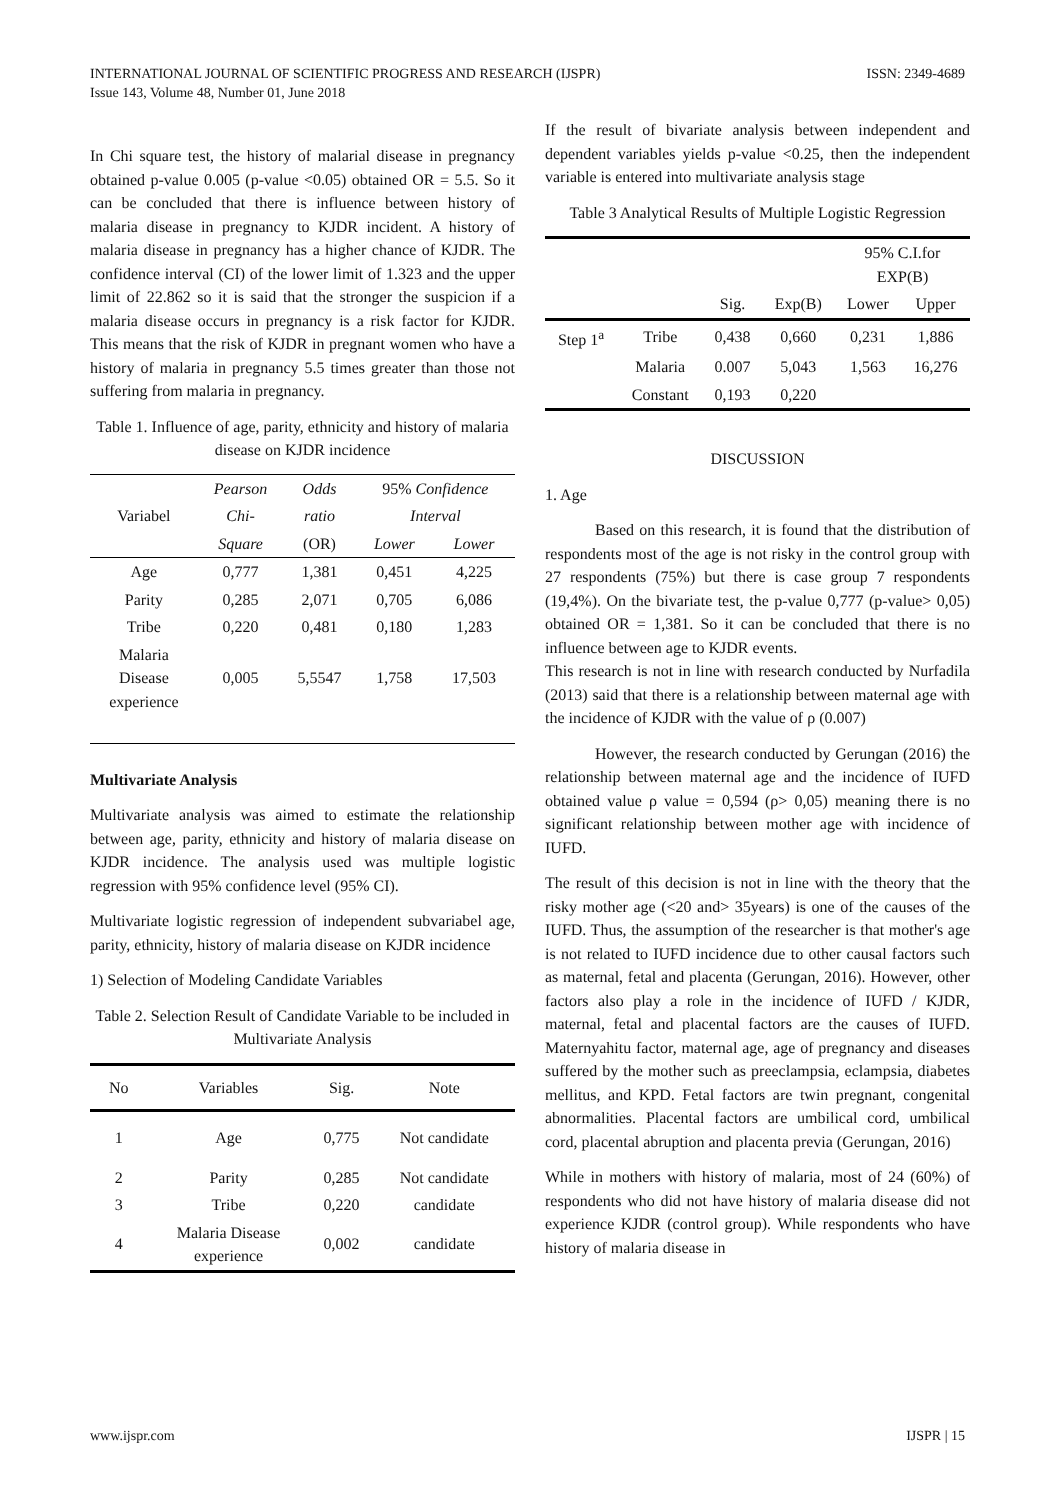INTERNATIONAL JOURNAL OF SCIENTIFIC PROGRESS AND RESEARCH (IJSPR)
Issue 143, Volume 48, Number 01, June 2018
ISSN: 2349-4689
In Chi square test, the history of malarial disease in pregnancy obtained p-value 0.005 (p-value <0.05) obtained OR = 5.5. So it can be concluded that there is influence between history of malaria disease in pregnancy to KJDR incident. A history of malaria disease in pregnancy has a higher chance of KJDR. The confidence interval (CI) of the lower limit of 1.323 and the upper limit of 22.862 so it is said that the stronger the suspicion if a malaria disease occurs in pregnancy is a risk factor for KJDR. This means that the risk of KJDR in pregnant women who have a history of malaria in pregnancy 5.5 times greater than those not suffering from malaria in pregnancy.
Table 1. Influence of age, parity, ethnicity and history of malaria disease on KJDR incidence
| Variabel | Pearson | Odds | 95% Confidence | |
| --- | --- | --- | --- | --- |
| | Chi- | ratio | Interval | |
| | Square | (OR) | Lower | Lower |
| Age | 0,777 | 1,381 | 0,451 | 4,225 |
| Parity | 0,285 | 2,071 | 0,705 | 6,086 |
| Tribe | 0,220 | 0,481 | 0,180 | 1,283 |
| Malaria Disease experience | 0,005 | 5,5547 | 1,758 | 17,503 |
Multivariate Analysis
Multivariate analysis was aimed to estimate the relationship between age, parity, ethnicity and history of malaria disease on KJDR incidence. The analysis used was multiple logistic regression with 95% confidence level (95% CI).
Multivariate logistic regression of independent subvariabel age, parity, ethnicity, history of malaria disease on KJDR incidence
1) Selection of Modeling Candidate Variables
Table 2. Selection Result of Candidate Variable to be included in Multivariate Analysis
| No | Variables | Sig. | Note |
| --- | --- | --- | --- |
| 1 | Age | 0,775 | Not candidate |
| 2 | Parity | 0,285 | Not candidate |
| 3 | Tribe | 0,220 | candidate |
| 4 | Malaria Disease experience | 0,002 | candidate |
If the result of bivariate analysis between independent and dependent variables yields p-value <0.25, then the independent variable is entered into multivariate analysis stage
Table 3 Analytical Results of Multiple Logistic Regression
| | | | | 95% C.I.for EXP(B) | |
| --- | --- | --- | --- | --- | --- |
| | | Sig. | Exp(B) | Lower | Upper |
| Step 1<sup>a</sup> | Tribe | 0,438 | 0,660 | 0,231 | 1,886 |
| | Malaria | 0.007 | 5,043 | 1,563 | 16,276 |
| | Constant | 0,193 | 0,220 | | |
DISCUSSION
1. Age
Based on this research, it is found that the distribution of respondents most of the age is not risky in the control group with 27 respondents (75%) but there is case group 7 respondents (19,4%). On the bivariate test, the p-value 0,777 (p-value> 0,05) obtained OR = 1,381. So it can be concluded that there is no influence between age to KJDR events.
This research is not in line with research conducted by Nurfadila (2013) said that there is a relationship between maternal age with the incidence of KJDR with the value of ρ (0.007)
However, the research conducted by Gerungan (2016) the relationship between maternal age and the incidence of IUFD obtained value ρ value = 0,594 (ρ> 0,05) meaning there is no significant relationship between mother age with incidence of IUFD.
The result of this decision is not in line with the theory that the risky mother age (<20 and> 35years) is one of the causes of the IUFD. Thus, the assumption of the researcher is that mother's age is not related to IUFD incidence due to other causal factors such as maternal, fetal and placenta (Gerungan, 2016). However, other factors also play a role in the incidence of IUFD / KJDR, maternal, fetal and placental factors are the causes of IUFD. Maternyahitu factor, maternal age, age of pregnancy and diseases suffered by the mother such as preeclampsia, eclampsia, diabetes mellitus, and KPD. Fetal factors are twin pregnant, congenital abnormalities. Placental factors are umbilical cord, umbilical cord, placental abruption and placenta previa (Gerungan, 2016)
While in mothers with history of malaria, most of 24 (60%) of respondents who did not have history of malaria disease did not experience KJDR (control group). While respondents who have history of malaria disease in
www.ijspr.com IJSPR | 15